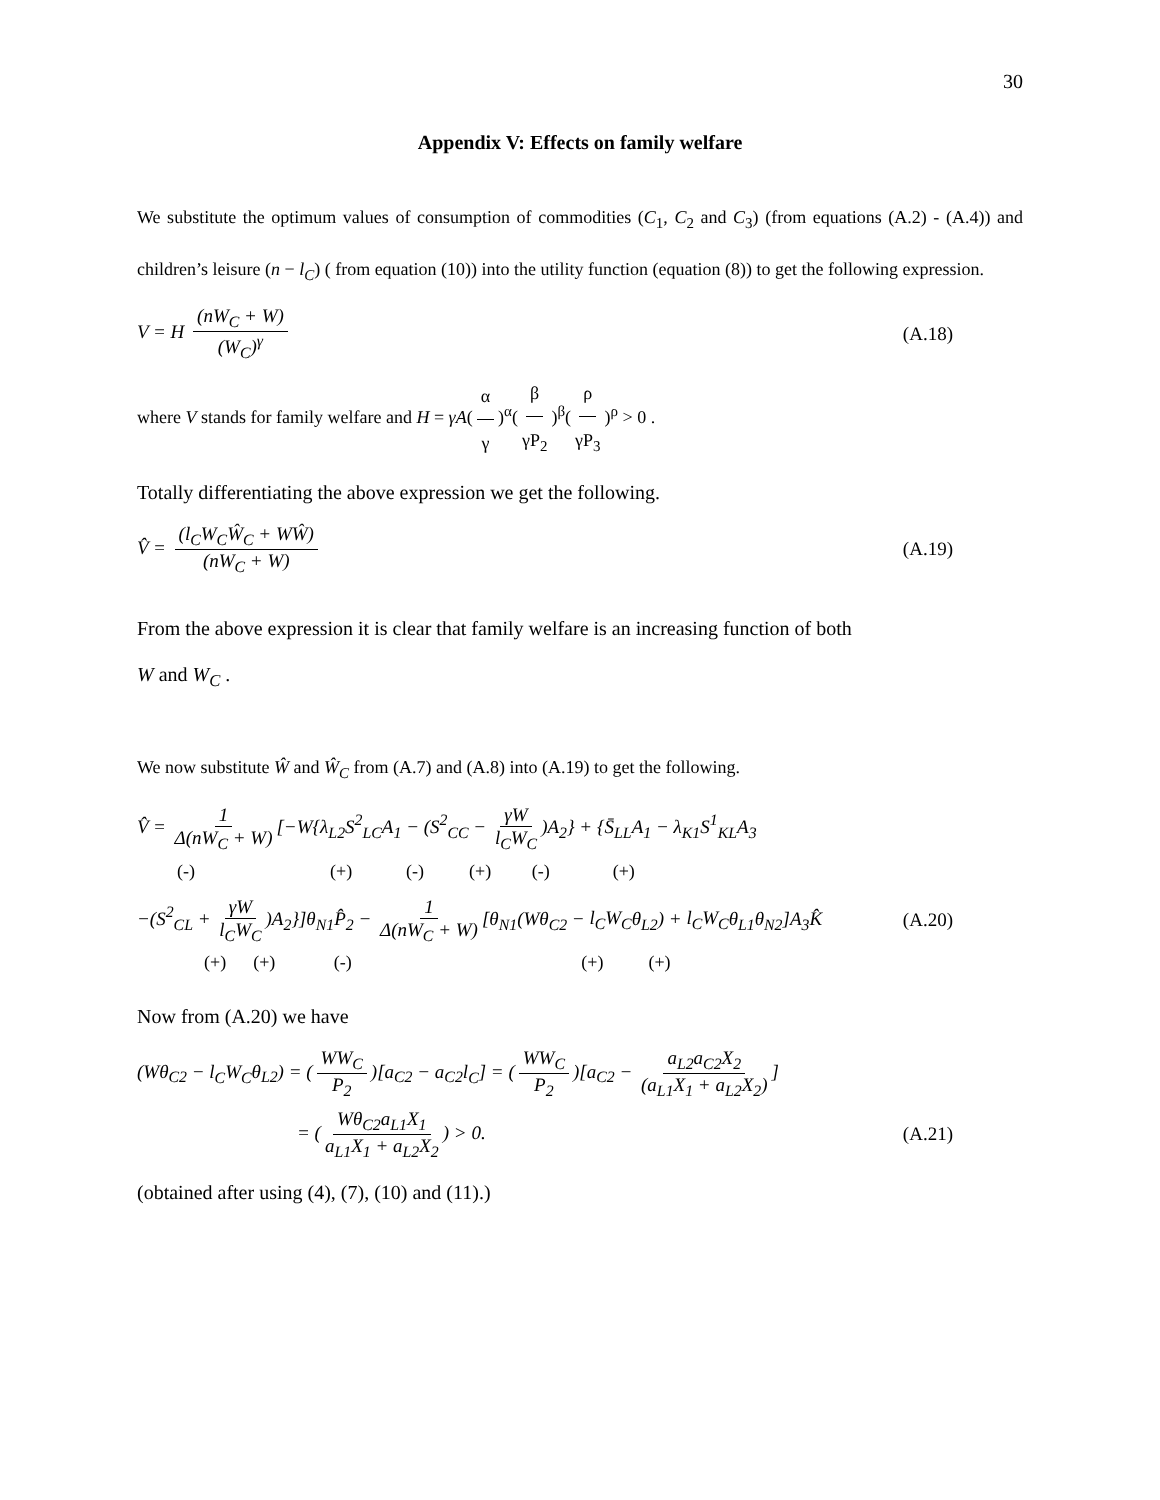30
Appendix V: Effects on family welfare
We substitute the optimum values of consumption of commodities (C<sub>1</sub>, C<sub>2</sub> and C<sub>3</sub>) (from equations (A.2) - (A.4)) and children’s leisure (n − l<sub>C</sub>) ( from equation (10)) into the utility function (equation (8)) to get the following expression.
V = H (nW<sub>C</sub> + W) (W<sub>C</sub>)<sup>γ</sup> (A.18)
where V stands for family welfare and H = γA(α γ)<sup>α</sup>(β γP<sub>2</sub>)<sup>β</sup>(ρ γP<sub>3</sub>)<sup>ρ</sup> > 0 .
Totally differentiating the above expression we get the following.
V̂ = (l<sub>C</sub>W<sub>C</sub>Ŵ<sub>C</sub> + WŴ) (nW<sub>C</sub> + W) (A.19)
From the above expression it is clear that family welfare is an increasing function of both
W and W<sub>C</sub> .
We now substitute Ŵ and Ŵ<sub>C</sub> from (A.7) and (A.8) into (A.19) to get the following.
V̂ = 1 Δ(nW<sub>C</sub> + W) [−W{λ<sub>L2</sub>S<sup>2</sup><sub>LC</sub>A<sub>1</sub> − (S<sup>2</sup><sub>CC</sub> − γW l<sub>C</sub>W<sub>C</sub>)A<sub>2</sub>} + {S̄<sub>LL</sub>A<sub>1</sub> − λ<sub>K1</sub>S<sup>1</sup><sub>KL</sub>A<sub>3</sub>
(-) (+) (-) (+) (-) (+)
−(S<sup>2</sup><sub>CL</sub> + γW l<sub>C</sub>W<sub>C</sub>)A<sub>2</sub>}]θ<sub>N1</sub>P̂<sub>2</sub> − 1 Δ(nW<sub>C</sub> + W) [θ<sub>N1</sub>(Wθ<sub>C2</sub> − l<sub>C</sub>W<sub>C</sub>θ<sub>L2</sub>) + l<sub>C</sub>W<sub>C</sub>θ<sub>L1</sub>θ<sub>N2</sub>]A<sub>3</sub>K̂ (A.20)
(+) (+) (-) (+) (+)
Now from (A.20) we have
(Wθ<sub>C2</sub> − l<sub>C</sub>W<sub>C</sub>θ<sub>L2</sub>) = (WW<sub>C</sub> P<sub>2</sub>)[a<sub>C2</sub> − a<sub>C2</sub>l<sub>C</sub>] = (WW<sub>C</sub> P<sub>2</sub>)[a<sub>C2</sub> − a<sub>L2</sub>a<sub>C2</sub>X<sub>2</sub> (a<sub>L1</sub>X<sub>1</sub> + a<sub>L2</sub>X<sub>2</sub>)]
= (Wθ<sub>C2</sub>a<sub>L1</sub>X<sub>1</sub> a<sub>L1</sub>X<sub>1</sub> + a<sub>L2</sub>X<sub>2</sub>) > 0. (A.21)
(obtained after using (4), (7), (10) and (11).)